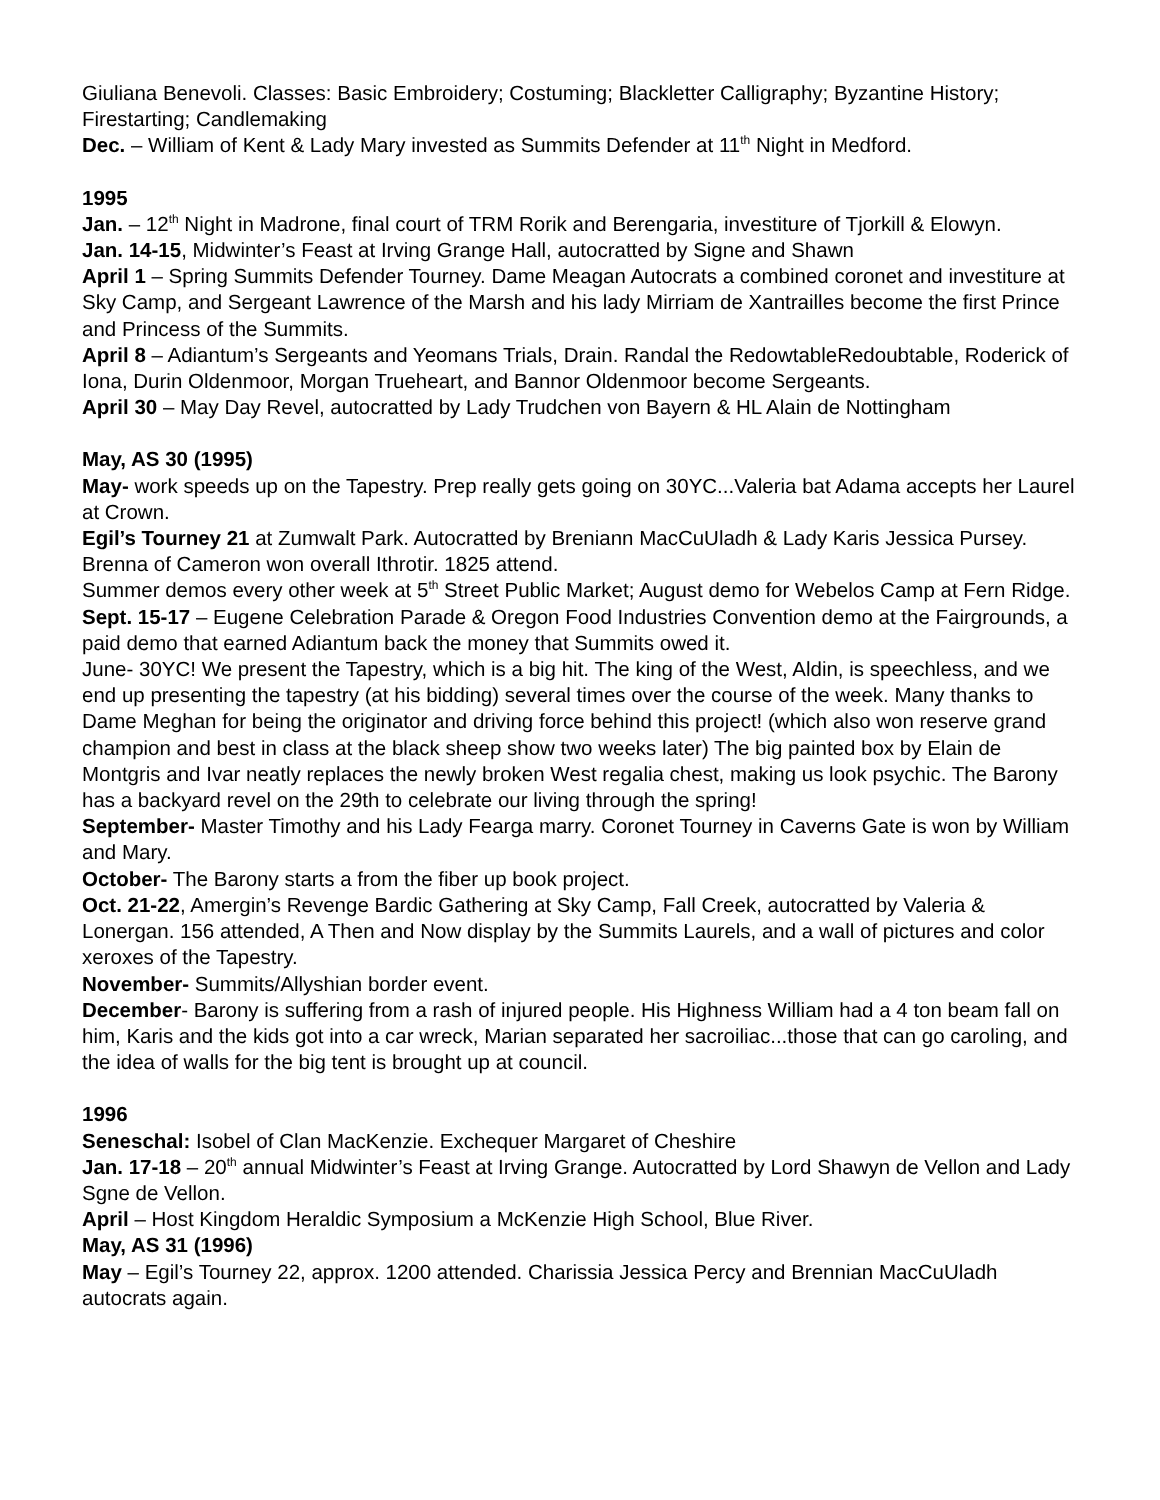Giuliana Benevoli. Classes: Basic Embroidery; Costuming; Blackletter Calligraphy; Byzantine History; Firestarting; Candlemaking
Dec. – William of Kent & Lady Mary invested as Summits Defender at 11<sup>th</sup> Night in Medford.
1995
Jan. – 12<sup>th</sup> Night in Madrone, final court of TRM Rorik and Berengaria, investiture of Tjorkill & Elowyn.
Jan. 14-15, Midwinter’s Feast at Irving Grange Hall, autocratted by Signe and Shawn
April 1 – Spring Summits Defender Tourney. Dame Meagan Autocrats a combined coronet and investiture at Sky Camp, and Sergeant Lawrence of the Marsh and his lady Mirriam de Xantrailles become the first Prince and Princess of the Summits.
April 8 – Adiantum’s Sergeants and Yeomans Trials, Drain. Randal the RedowtableRedoubtable, Roderick of Iona, Durin Oldenmoor, Morgan Trueheart, and Bannor Oldenmoor become Sergeants.
April 30 – May Day Revel, autocratted by Lady Trudchen von Bayern & HL Alain de Nottingham
May, AS 30 (1995)
May- work speeds up on the Tapestry. Prep really gets going on 30YC...Valeria bat Adama accepts her Laurel at Crown.
Egil’s Tourney 21 at Zumwalt Park. Autocratted by Breniann MacCuUladh & Lady Karis Jessica Pursey. Brenna of Cameron won overall Ithrotir. 1825 attend.
Summer demos every other week at 5<sup>th</sup> Street Public Market; August demo for Webelos Camp at Fern Ridge.
Sept. 15-17 – Eugene Celebration Parade & Oregon Food Industries Convention demo at the Fairgrounds, a paid demo that earned Adiantum back the money that Summits owed it.
June- 30YC! We present the Tapestry, which is a big hit. The king of the West, Aldin, is speechless, and we end up presenting the tapestry (at his bidding) several times over the course of the week. Many thanks to Dame Meghan for being the originator and driving force behind this project! (which also won reserve grand champion and best in class at the black sheep show two weeks later) The big painted box by Elain de Montgris and Ivar neatly replaces the newly broken West regalia chest, making us look psychic. The Barony has a backyard revel on the 29th to celebrate our living through the spring!
September- Master Timothy and his Lady Fearga marry. Coronet Tourney in Caverns Gate is won by William and Mary.
October- The Barony starts a from the fiber up book project.
Oct. 21-22, Amergin’s Revenge Bardic Gathering at Sky Camp, Fall Creek, autocratted by Valeria & Lonergan. 156 attended, A Then and Now display by the Summits Laurels, and a wall of pictures and color xeroxes of the Tapestry.
November- Summits/Allyshian border event.
December- Barony is suffering from a rash of injured people. His Highness William had a 4 ton beam fall on him, Karis and the kids got into a car wreck, Marian separated her sacroiliac...those that can go caroling, and the idea of walls for the big tent is brought up at council.
1996
Seneschal: Isobel of Clan MacKenzie. Exchequer Margaret of Cheshire
Jan. 17-18 – 20<sup>th</sup> annual Midwinter’s Feast at Irving Grange. Autocratted by Lord Shawyn de Vellon and Lady Sgne de Vellon.
April – Host Kingdom Heraldic Symposium a McKenzie High School, Blue River.
May, AS 31 (1996)
May – Egil’s Tourney 22, approx. 1200 attended. Charissia Jessica Percy and Brennian MacCuUladh autocrats again.